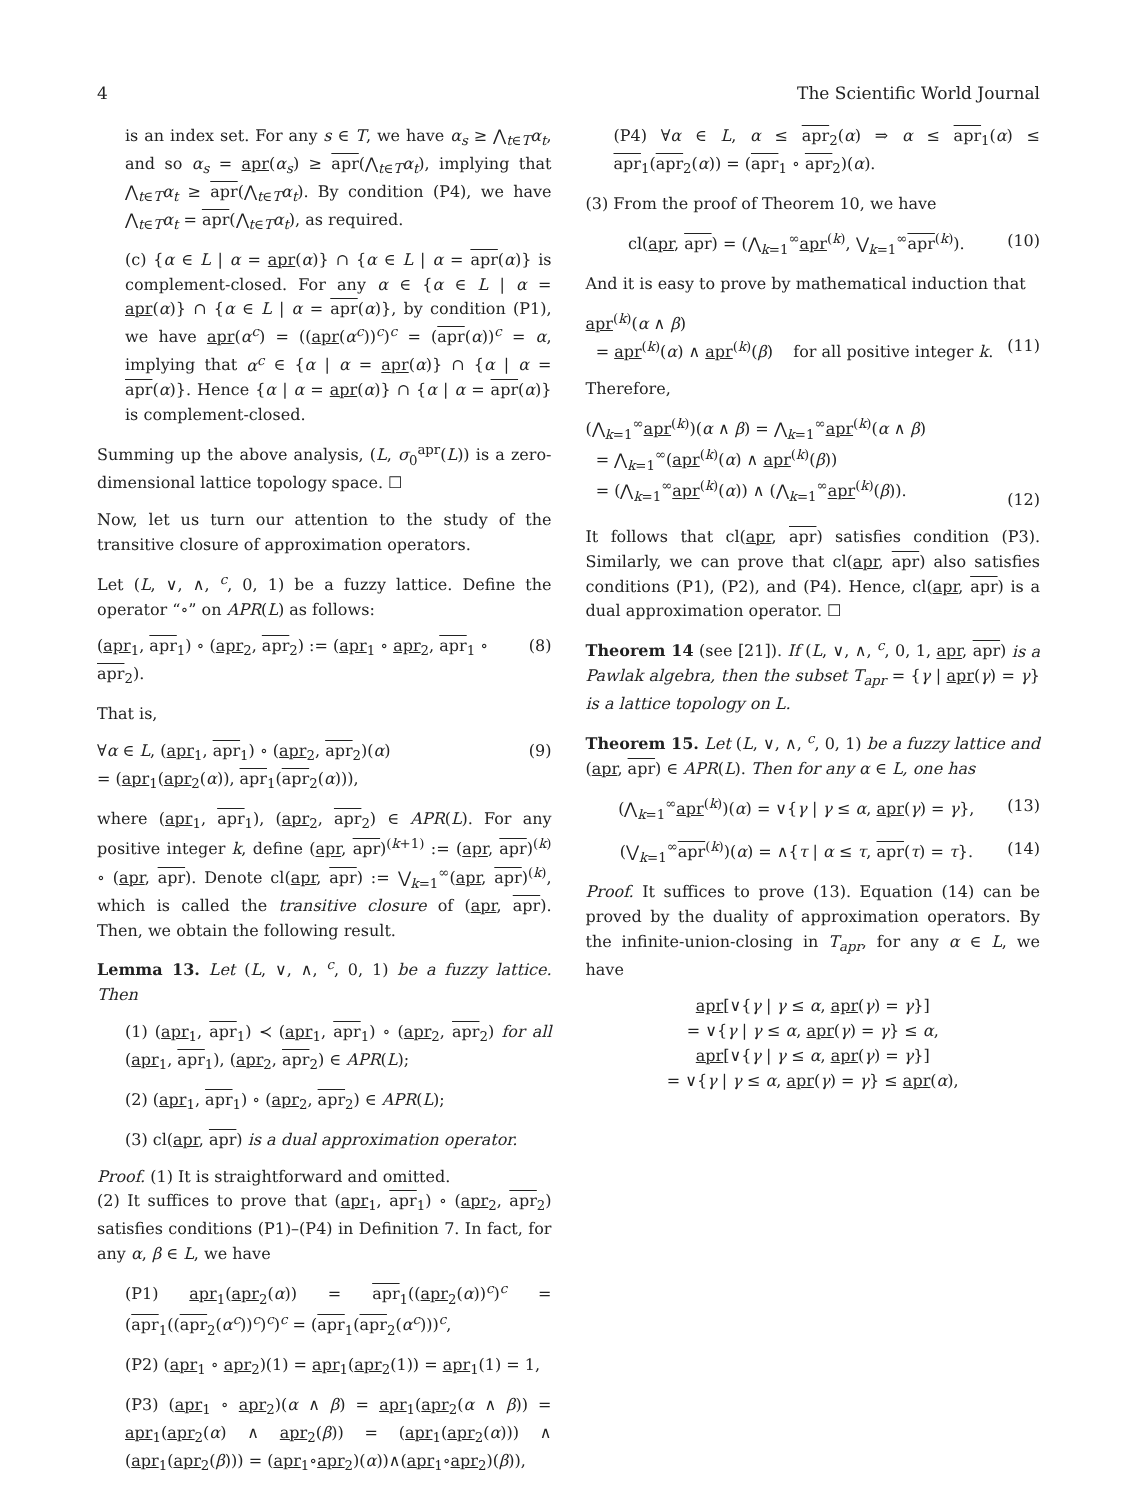4 The Scientific World Journal
is an index set. For any s ∈ T, we have α<sub>s</sub> ≥ ⋀<sub>t∈T</sub>α<sub>t</sub>, and so α<sub>s</sub> = apr(α<sub>s</sub>) ≥ apr(⋀<sub>t∈T</sub>α<sub>t</sub>), implying that ⋀<sub>t∈T</sub>α<sub>t</sub> ≥ apr(⋀<sub>t∈T</sub>α<sub>t</sub>). By condition (P4), we have ⋀<sub>t∈T</sub>α<sub>t</sub> = apr(⋀<sub>t∈T</sub>α<sub>t</sub>), as required.
(c) {α ∈ L | α = apr(α)} ∩ {α ∈ L | α = apr(α)} is complement-closed. For any α ∈ {α ∈ L | α = apr(α)} ∩ {α ∈ L | α = apr(α)}, by condition (P1), we have apr(α<sup>c</sup>) = ((apr(α<sup>c</sup>))<sup>c</sup>)<sup>c</sup> = (apr(α))<sup>c</sup> = α, implying that α<sup>c</sup> ∈ {α | α = apr(α)} ∩ {α | α = apr(α)}. Hence {α | α = apr(α)} ∩ {α | α = apr(α)} is complement-closed.
Summing up the above analysis, (L, σ<sub>0</sub><sup>apr</sup>(L)) is a zero-dimensional lattice topology space. ☐
Now, let us turn our attention to the study of the transitive closure of approximation operators.
Let (L, ∨, ∧, <sup>c</sup>, 0, 1) be a fuzzy lattice. Define the operator “∘” on APR(L) as follows:
(apr<sub>1</sub>, apr<sub>1</sub>) ∘ (apr<sub>2</sub>, apr<sub>2</sub>) := (apr<sub>1</sub> ∘ apr<sub>2</sub>, apr<sub>1</sub> ∘ apr<sub>2</sub>). (8)
That is,
∀α ∈ L, (apr<sub>1</sub>, apr<sub>1</sub>) ∘ (apr<sub>2</sub>, apr<sub>2</sub>)(α)
= (apr<sub>1</sub>(apr<sub>2</sub>(α)), apr<sub>1</sub>(apr<sub>2</sub>(α))), (9)
where (apr<sub>1</sub>, apr<sub>1</sub>), (apr<sub>2</sub>, apr<sub>2</sub>) ∈ APR(L). For any positive integer k, define (apr, apr)<sup>(k+1)</sup> := (apr, apr)<sup>(k)</sup> ∘ (apr, apr). Denote cl(apr, apr) := ⋁<sub>k=1</sub><sup>∞</sup>(apr, apr)<sup>(k)</sup>, which is called the transitive closure of (apr, apr). Then, we obtain the following result.
Lemma 13. Let (L, ∨, ∧, <sup>c</sup>, 0, 1) be a fuzzy lattice. Then
(1) (apr<sub>1</sub>, apr<sub>1</sub>) ≺ (apr<sub>1</sub>, apr<sub>1</sub>) ∘ (apr<sub>2</sub>, apr<sub>2</sub>) for all (apr<sub>1</sub>, apr<sub>1</sub>), (apr<sub>2</sub>, apr<sub>2</sub>) ∈ APR(L);
(2) (apr<sub>1</sub>, apr<sub>1</sub>) ∘ (apr<sub>2</sub>, apr<sub>2</sub>) ∈ APR(L);
(3) cl(apr, apr) is a dual approximation operator.
Proof. (1) It is straightforward and omitted.
(2) It suffices to prove that (apr<sub>1</sub>, apr<sub>1</sub>) ∘ (apr<sub>2</sub>, apr<sub>2</sub>) satisfies conditions (P1)–(P4) in Definition 7. In fact, for any α, β ∈ L, we have
(P1) apr<sub>1</sub>(apr<sub>2</sub>(α)) = apr<sub>1</sub>((apr<sub>2</sub>(α))<sup>c</sup>)<sup>c</sup> = (apr<sub>1</sub>((apr<sub>2</sub>(α<sup>c</sup>))<sup>c</sup>)<sup>c</sup>)<sup>c</sup> = (apr<sub>1</sub>(apr<sub>2</sub>(α<sup>c</sup>)))<sup>c</sup>,
(P2) (apr<sub>1</sub> ∘ apr<sub>2</sub>)(1) = apr<sub>1</sub>(apr<sub>2</sub>(1)) = apr<sub>1</sub>(1) = 1,
(P3) (apr<sub>1</sub> ∘ apr<sub>2</sub>)(α ∧ β) = apr<sub>1</sub>(apr<sub>2</sub>(α ∧ β)) = apr<sub>1</sub>(apr<sub>2</sub>(α) ∧ apr<sub>2</sub>(β)) = (apr<sub>1</sub>(apr<sub>2</sub>(α))) ∧ (apr<sub>1</sub>(apr<sub>2</sub>(β))) = (apr<sub>1</sub>∘apr<sub>2</sub>)(α))∧(apr<sub>1</sub>∘apr<sub>2</sub>)(β)),
(P4) ∀α ∈ L, α ≤ apr<sub>2</sub>(α) ⇒ α ≤ apr<sub>1</sub>(α) ≤ apr<sub>1</sub>(apr<sub>2</sub>(α)) = (apr<sub>1</sub> ∘ apr<sub>2</sub>)(α).
(3) From the proof of Theorem 10, we have
cl(apr, apr) = (⋀<sub>k=1</sub><sup>∞</sup>apr<sup>(k)</sup>, ⋁<sub>k=1</sub><sup>∞</sup>apr<sup>(k)</sup>). (10)
And it is easy to prove by mathematical induction that
apr<sup>(k)</sup>(α ∧ β)
= apr<sup>(k)</sup>(α) ∧ apr<sup>(k)</sup>(β) for all positive integer k.
(11)
Therefore,
(⋀<sub>k=1</sub><sup>∞</sup>apr<sup>(k)</sup>)(α ∧ β) = ⋀<sub>k=1</sub><sup>∞</sup>apr<sup>(k)</sup>(α ∧ β)
= ⋀<sub>k=1</sub><sup>∞</sup>(apr<sup>(k)</sup>(α) ∧ apr<sup>(k)</sup>(β))
= (⋀<sub>k=1</sub><sup>∞</sup>apr<sup>(k)</sup>(α)) ∧ (⋀<sub>k=1</sub><sup>∞</sup>apr<sup>(k)</sup>(β)).
(12)
It follows that cl(apr, apr) satisfies condition (P3). Similarly, we can prove that cl(apr, apr) also satisfies conditions (P1), (P2), and (P4). Hence, cl(apr, apr) is a dual approximation operator. ☐
Theorem 14 (see [21]). If (L, ∨, ∧, <sup>c</sup>, 0, 1, apr, apr) is a Pawlak algebra, then the subset T<sub>apr</sub> = {γ | apr(γ) = γ} is a lattice topology on L.
Theorem 15. Let (L, ∨, ∧, <sup>c</sup>, 0, 1) be a fuzzy lattice and (apr, apr) ∈ APR(L). Then for any α ∈ L, one has
(⋀<sub>k=1</sub><sup>∞</sup>apr<sup>(k)</sup>)(α) = ∨{γ | γ ≤ α, apr(γ) = γ}, (13)
(⋁<sub>k=1</sub><sup>∞</sup>apr<sup>(k)</sup>)(α) = ∧{τ | α ≤ τ, apr(τ) = τ}. (14)
Proof. It suffices to prove (13). Equation (14) can be proved by the duality of approximation operators. By the infinite-union-closing in T<sub>apr</sub>, for any α ∈ L, we have
apr[∨{γ | γ ≤ α, apr(γ) = γ}]
= ∨{γ | γ ≤ α, apr(γ) = γ} ≤ α,
apr[∨{γ | γ ≤ α, apr(γ) = γ}]
= ∨{γ | γ ≤ α, apr(γ) = γ} ≤ apr(α),